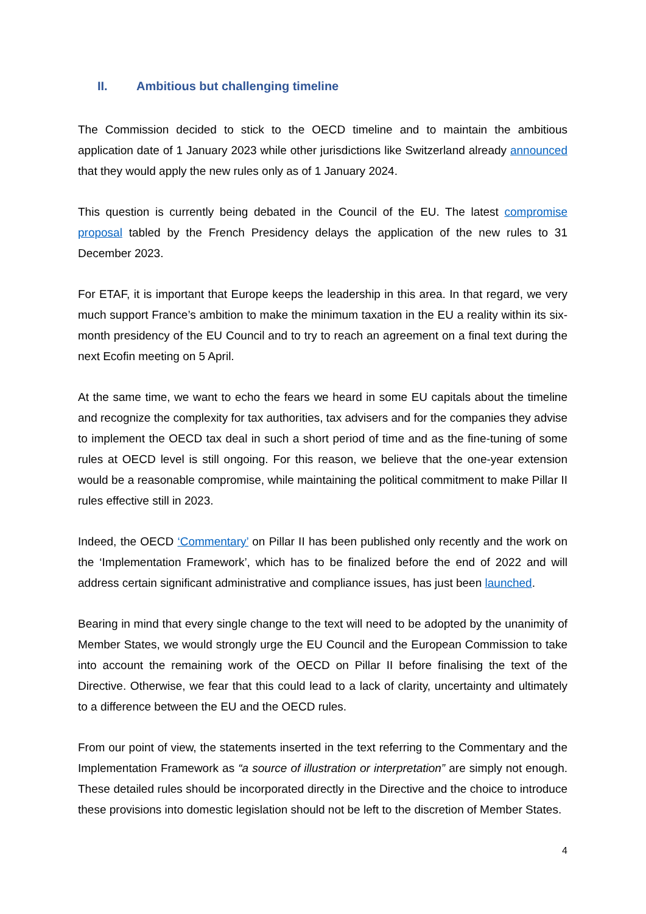II. Ambitious but challenging timeline
The Commission decided to stick to the OECD timeline and to maintain the ambitious application date of 1 January 2023 while other jurisdictions like Switzerland already announced that they would apply the new rules only as of 1 January 2024.
This question is currently being debated in the Council of the EU. The latest compromise proposal tabled by the French Presidency delays the application of the new rules to 31 December 2023.
For ETAF, it is important that Europe keeps the leadership in this area. In that regard, we very much support France’s ambition to make the minimum taxation in the EU a reality within its six-month presidency of the EU Council and to try to reach an agreement on a final text during the next Ecofin meeting on 5 April.
At the same time, we want to echo the fears we heard in some EU capitals about the timeline and recognize the complexity for tax authorities, tax advisers and for the companies they advise to implement the OECD tax deal in such a short period of time and as the fine-tuning of some rules at OECD level is still ongoing. For this reason, we believe that the one-year extension would be a reasonable compromise, while maintaining the political commitment to make Pillar II rules effective still in 2023.
Indeed, the OECD ‘Commentary’ on Pillar II has been published only recently and the work on the ‘Implementation Framework’, which has to be finalized before the end of 2022 and will address certain significant administrative and compliance issues, has just been launched.
Bearing in mind that every single change to the text will need to be adopted by the unanimity of Member States, we would strongly urge the EU Council and the European Commission to take into account the remaining work of the OECD on Pillar II before finalising the text of the Directive. Otherwise, we fear that this could lead to a lack of clarity, uncertainty and ultimately to a difference between the EU and the OECD rules.
From our point of view, the statements inserted in the text referring to the Commentary and the Implementation Framework as “a source of illustration or interpretation” are simply not enough. These detailed rules should be incorporated directly in the Directive and the choice to introduce these provisions into domestic legislation should not be left to the discretion of Member States.
4